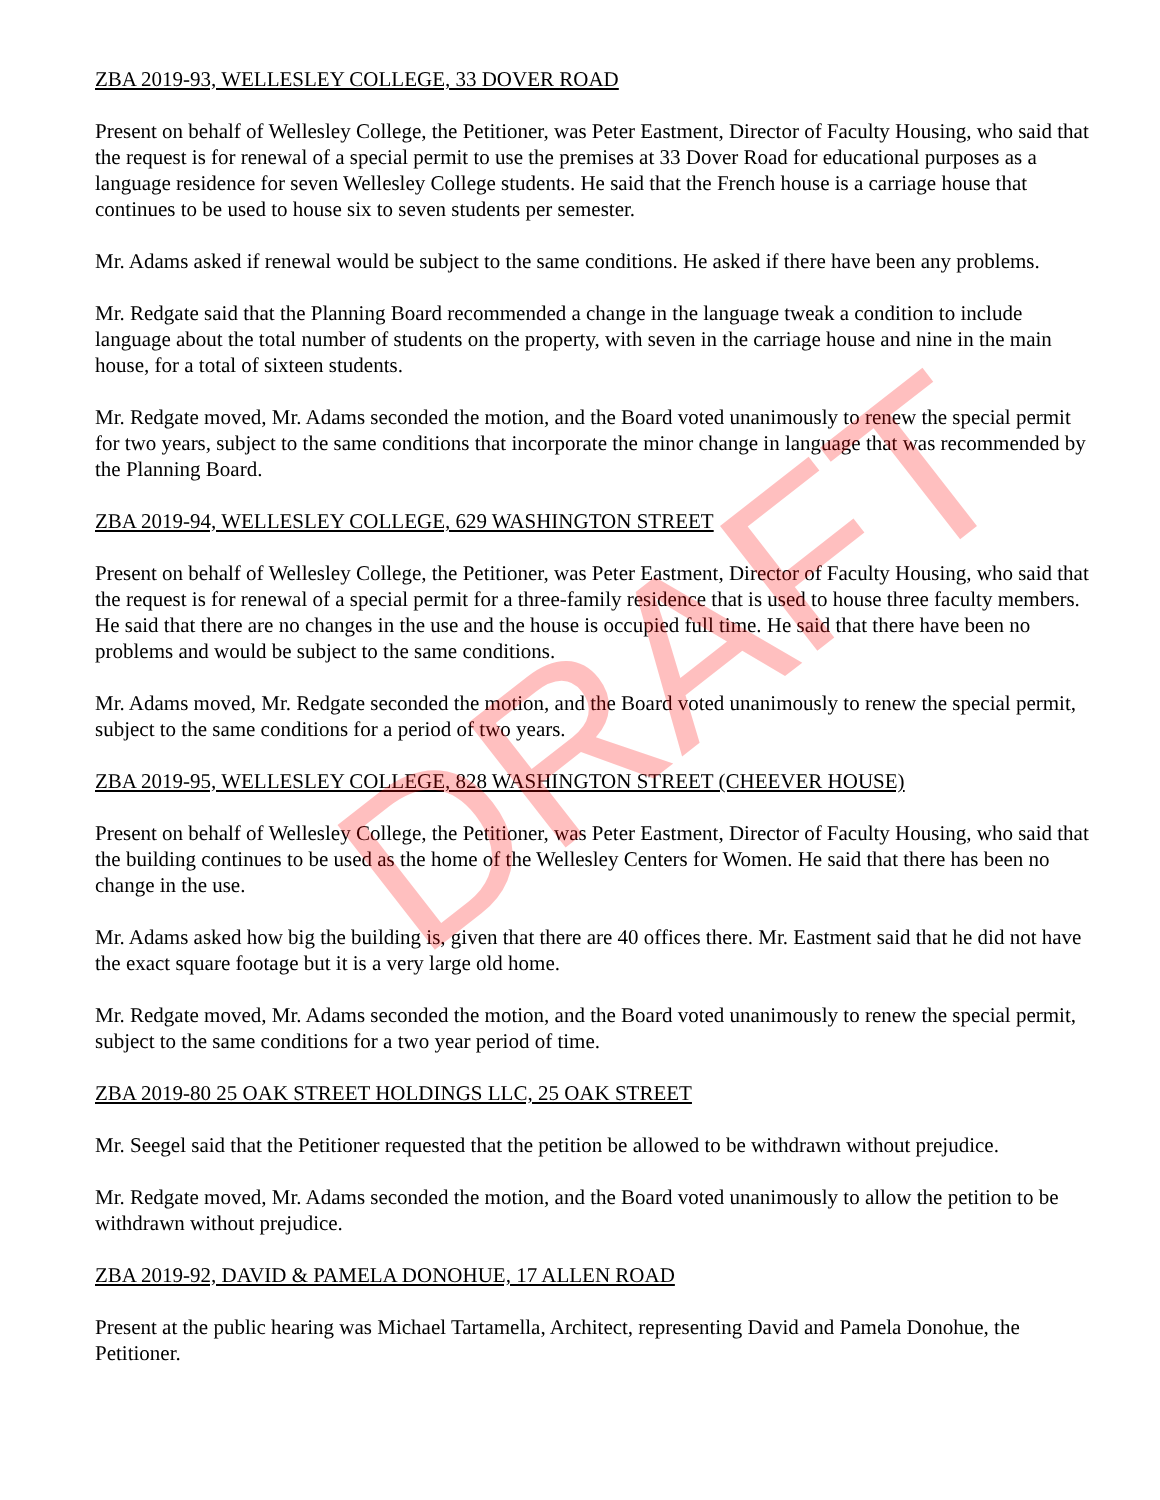ZBA 2019-93, WELLESLEY COLLEGE, 33 DOVER ROAD
Present on behalf of Wellesley College, the Petitioner, was Peter Eastment, Director of Faculty Housing, who said that the request is for renewal of a special permit to use the premises at 33 Dover Road for educational purposes as a language residence for seven Wellesley College students. He said that the French house is a carriage house that continues to be used to house six to seven students per semester.
Mr. Adams asked if renewal would be subject to the same conditions. He asked if there have been any problems.
Mr. Redgate said that the Planning Board recommended a change in the language tweak a condition to include language about the total number of students on the property, with seven in the carriage house and nine in the main house, for a total of sixteen students.
Mr. Redgate moved, Mr. Adams seconded the motion, and the Board voted unanimously to renew the special permit for two years, subject to the same conditions that incorporate the minor change in language that was recommended by the Planning Board.
ZBA 2019-94, WELLESLEY COLLEGE, 629 WASHINGTON STREET
Present on behalf of Wellesley College, the Petitioner, was Peter Eastment, Director of Faculty Housing, who said that the request is for renewal of a special permit for a three-family residence that is used to house three faculty members. He said that there are no changes in the use and the house is occupied full time. He said that there have been no problems and would be subject to the same conditions.
Mr. Adams moved, Mr. Redgate seconded the motion, and the Board voted unanimously to renew the special permit, subject to the same conditions for a period of two years.
ZBA 2019-95, WELLESLEY COLLEGE, 828 WASHINGTON STREET (CHEEVER HOUSE)
Present on behalf of Wellesley College, the Petitioner, was Peter Eastment, Director of Faculty Housing, who said that the building continues to be used as the home of the Wellesley Centers for Women. He said that there has been no change in the use.
Mr. Adams asked how big the building is, given that there are 40 offices there. Mr. Eastment said that he did not have the exact square footage but it is a very large old home.
Mr. Redgate moved, Mr. Adams seconded the motion, and the Board voted unanimously to renew the special permit, subject to the same conditions for a two year period of time.
ZBA 2019-80 25 OAK STREET HOLDINGS LLC, 25 OAK STREET
Mr. Seegel said that the Petitioner requested that the petition be allowed to be withdrawn without prejudice.
Mr. Redgate moved, Mr. Adams seconded the motion, and the Board voted unanimously to allow the petition to be withdrawn without prejudice.
ZBA 2019-92, DAVID & PAMELA DONOHUE, 17 ALLEN ROAD
Present at the public hearing was Michael Tartamella, Architect, representing David and Pamela Donohue, the Petitioner.
DRAFT